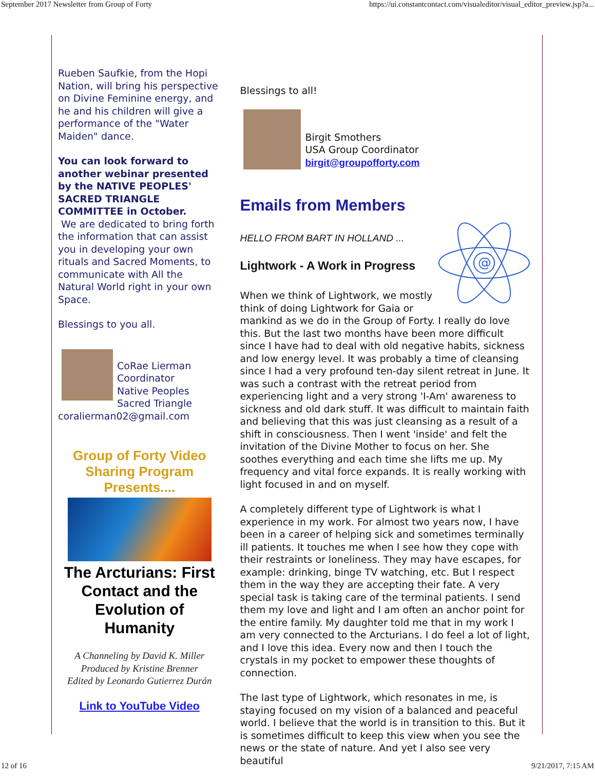September 2017 Newsletter from Group of Forty https://ui.constantcontact.com/visualeditor/visual_editor_preview.jsp?a...
Rueben Saufkie, from the Hopi Nation, will bring his perspective on Divine Feminine energy, and he and his children will give a performance of the "Water Maiden" dance.
You can look forward to another webinar presented by the NATIVE PEOPLES' SACRED TRIANGLE COMMITTEE in October.
We are dedicated to bring forth the information that can assist you in developing your own rituals and Sacred Moments, to communicate with All the Natural World right in your own Space.
Blessings to you all.
CoRae Lierman
Coordinator
Native Peoples
Sacred Triangle
coralierman02@gmail.com
Group of Forty Video Sharing Program Presents....
The Arcturians: First Contact and the Evolution of Humanity
A Channeling by David K. Miller
Produced by Kristine Brenner
Edited by Leonardo Gutierrez Durán
Link to YouTube Video
Blessings to all!
Birgit Smothers
USA Group Coordinator
birgit@groupofforty.com
Emails from Members
@
HELLO FROM BART IN HOLLAND ...
Lightwork - A Work in Progress
When we think of Lightwork, we mostly think of doing Lightwork for Gaia or mankind as we do in the Group of Forty. I really do love this. But the last two months have been more difficult since I have had to deal with old negative habits, sickness and low energy level. It was probably a time of cleansing since I had a very profound ten-day silent retreat in June. It was such a contrast with the retreat period from experiencing light and a very strong 'I-Am' awareness to sickness and old dark stuff. It was difficult to maintain faith and believing that this was just cleansing as a result of a shift in consciousness. Then I went 'inside' and felt the invitation of the Divine Mother to focus on her. She soothes everything and each time she lifts me up. My frequency and vital force expands. It is really working with light focused in and on myself.
A completely different type of Lightwork is what I experience in my work. For almost two years now, I have been in a career of helping sick and sometimes terminally ill patients. It touches me when I see how they cope with their restraints or loneliness. They may have escapes, for example: drinking, binge TV watching, etc. But I respect them in the way they are accepting their fate. A very special task is taking care of the terminal patients. I send them my love and light and I am often an anchor point for the entire family. My daughter told me that in my work I am very connected to the Arcturians. I do feel a lot of light, and I love this idea. Every now and then I touch the crystals in my pocket to empower these thoughts of connection.
The last type of Lightwork, which resonates in me, is staying focused on my vision of a balanced and peaceful world. I believe that the world is in transition to this. But it is sometimes difficult to keep this view when you see the news or the state of nature. And yet I also see very beautiful
12 of 16 9/21/2017, 7:15 AM